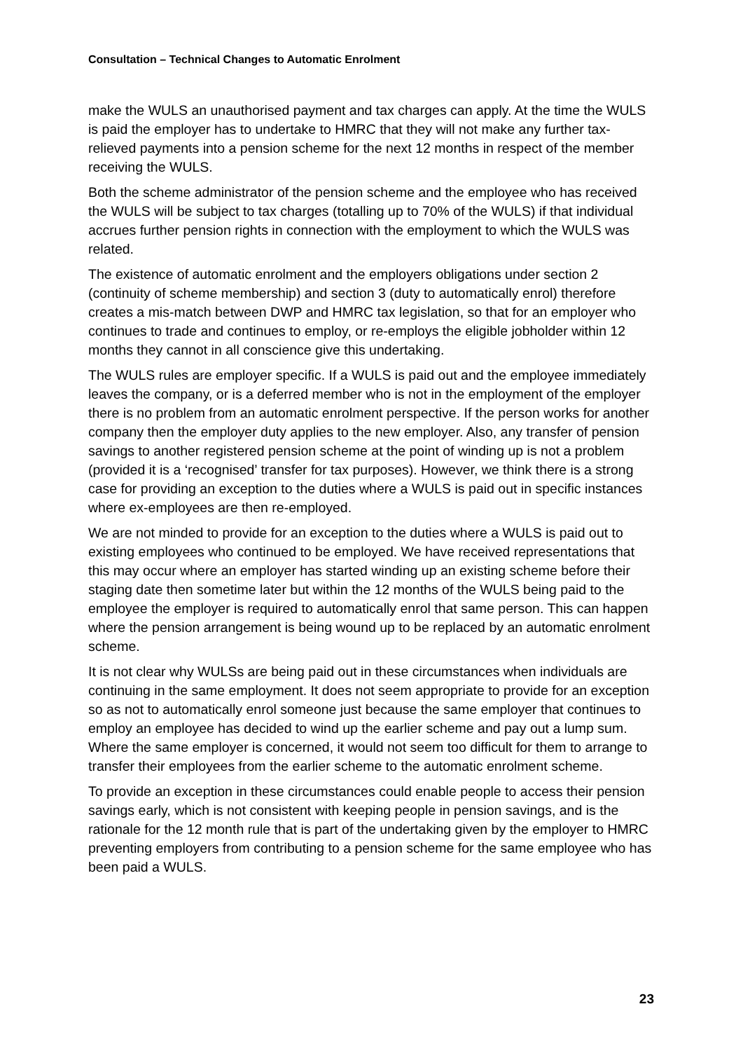Consultation – Technical Changes to Automatic Enrolment
make the WULS an unauthorised payment and tax charges can apply. At the time the WULS is paid the employer has to undertake to HMRC that they will not make any further tax-relieved payments into a pension scheme for the next 12 months in respect of the member receiving the WULS.
Both the scheme administrator of the pension scheme and the employee who has received the WULS will be subject to tax charges (totalling up to 70% of the WULS) if that individual accrues further pension rights in connection with the employment to which the WULS was related.
The existence of automatic enrolment and the employers obligations under section 2 (continuity of scheme membership) and section 3 (duty to automatically enrol) therefore creates a mis-match between DWP and HMRC tax legislation, so that for an employer who continues to trade and continues to employ, or re-employs the eligible jobholder within 12 months they cannot in all conscience give this undertaking.
The WULS rules are employer specific. If a WULS is paid out and the employee immediately leaves the company, or is a deferred member who is not in the employment of the employer there is no problem from an automatic enrolment perspective. If the person works for another company then the employer duty applies to the new employer. Also, any transfer of pension savings to another registered pension scheme at the point of winding up is not a problem (provided it is a ‘recognised’ transfer for tax purposes). However, we think there is a strong case for providing an exception to the duties where a WULS is paid out in specific instances where ex-employees are then re-employed.
We are not minded to provide for an exception to the duties where a WULS is paid out to existing employees who continued to be employed. We have received representations that this may occur where an employer has started winding up an existing scheme before their staging date then sometime later but within the 12 months of the WULS being paid to the employee the employer is required to automatically enrol that same person. This can happen where the pension arrangement is being wound up to be replaced by an automatic enrolment scheme.
It is not clear why WULSs are being paid out in these circumstances when individuals are continuing in the same employment. It does not seem appropriate to provide for an exception so as not to automatically enrol someone just because the same employer that continues to employ an employee has decided to wind up the earlier scheme and pay out a lump sum. Where the same employer is concerned, it would not seem too difficult for them to arrange to transfer their employees from the earlier scheme to the automatic enrolment scheme.
To provide an exception in these circumstances could enable people to access their pension savings early, which is not consistent with keeping people in pension savings, and is the rationale for the 12 month rule that is part of the undertaking given by the employer to HMRC preventing employers from contributing to a pension scheme for the same employee who has been paid a WULS.
23